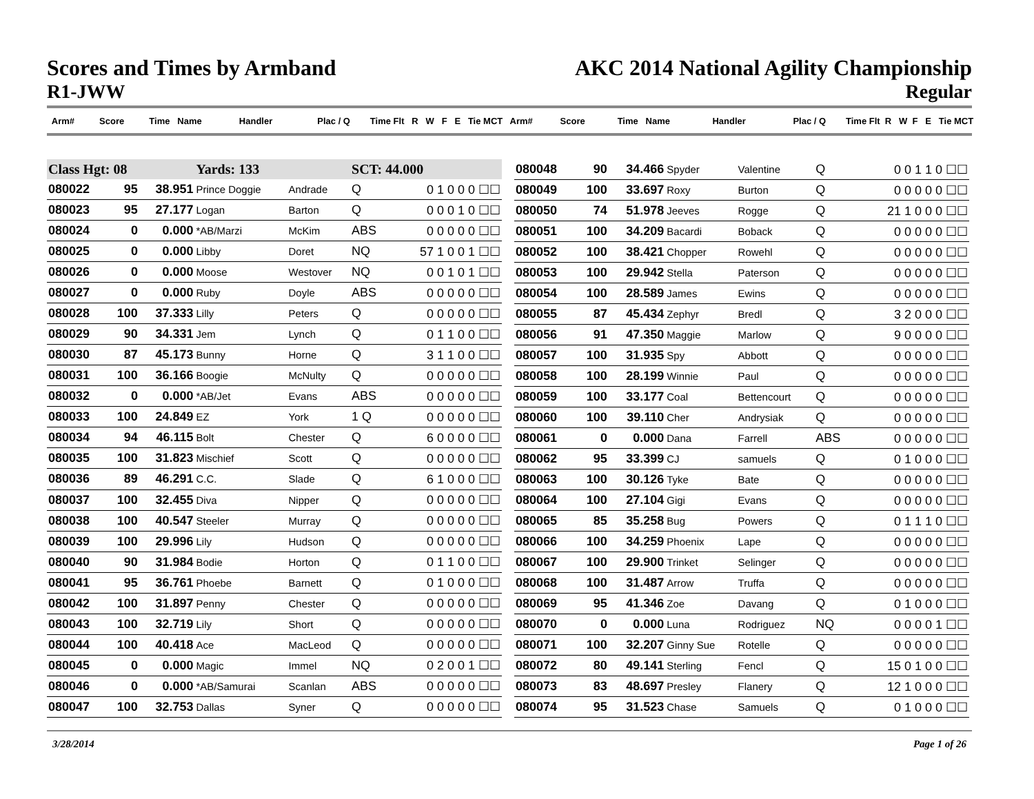Scores and Times by Armband
R1-JWW
AKC 2014 National Agility Championship
Regular
Arm# Score Time Name Handler Plac / Q Time Flt R W F E Tie MCT Arm# Score Time Name Handler Plac / Q Time Flt R W F E Tie MCT
| Class Hgt: 08 | | | Yards: 133 | | SCT: 44.000 | |
| 080022 | 95 | 38.951 | Prince Doggie | Andrade | Q | 0 1 0 0 0 ☐☐ |
| 080023 | 95 | 27.177 | Logan | Barton | Q | 0 0 0 1 0 ☐☐ |
| 080024 | 0 | 0.000 | *AB/Marzi | McKim | ABS | 0 0 0 0 0 ☐☐ |
| 080025 | 0 | 0.000 | Libby | Doret | NQ | 57 1 0 0 1 ☐☐ |
| 080026 | 0 | 0.000 | Moose | Westover | NQ | 0 0 1 0 1 ☐☐ |
| 080027 | 0 | 0.000 | Ruby | Doyle | ABS | 0 0 0 0 0 ☐☐ |
| 080028 | 100 | 37.333 | Lilly | Peters | Q | 0 0 0 0 0 ☐☐ |
| 080029 | 90 | 34.331 | Jem | Lynch | Q | 0 1 1 0 0 ☐☐ |
| 080030 | 87 | 45.173 | Bunny | Horne | Q | 3 1 1 0 0 ☐☐ |
| 080031 | 100 | 36.166 | Boogie | McNulty | Q | 0 0 0 0 0 ☐☐ |
| 080032 | 0 | 0.000 | *AB/Jet | Evans | ABS | 0 0 0 0 0 ☐☐ |
| 080033 | 100 | 24.849 | EZ | York | 1 Q | 0 0 0 0 0 ☐☐ |
| 080034 | 94 | 46.115 | Bolt | Chester | Q | 6 0 0 0 0 ☐☐ |
| 080035 | 100 | 31.823 | Mischief | Scott | Q | 0 0 0 0 0 ☐☐ |
| 080036 | 89 | 46.291 | C.C. | Slade | Q | 6 1 0 0 0 ☐☐ |
| 080037 | 100 | 32.455 | Diva | Nipper | Q | 0 0 0 0 0 ☐☐ |
| 080038 | 100 | 40.547 | Steeler | Murray | Q | 0 0 0 0 0 ☐☐ |
| 080039 | 100 | 29.996 | Lily | Hudson | Q | 0 0 0 0 0 ☐☐ |
| 080040 | 90 | 31.984 | Bodie | Horton | Q | 0 1 1 0 0 ☐☐ |
| 080041 | 95 | 36.761 | Phoebe | Barnett | Q | 0 1 0 0 0 ☐☐ |
| 080042 | 100 | 31.897 | Penny | Chester | Q | 0 0 0 0 0 ☐☐ |
| 080043 | 100 | 32.719 | Lily | Short | Q | 0 0 0 0 0 ☐☐ |
| 080044 | 100 | 40.418 | Ace | MacLeod | Q | 0 0 0 0 0 ☐☐ |
| 080045 | 0 | 0.000 | Magic | Immel | NQ | 0 2 0 0 1 ☐☐ |
| 080046 | 0 | 0.000 | *AB/Samurai | Scanlan | ABS | 0 0 0 0 0 ☐☐ |
| 080047 | 100 | 32.753 | Dallas | Syner | Q | 0 0 0 0 0 ☐☐ |
| 080048 | 90 | 34.466 | Spyder | Valentine | Q | 0 0 1 1 0 ☐☐ |
| 080049 | 100 | 33.697 | Roxy | Burton | Q | 0 0 0 0 0 ☐☐ |
| 080050 | 74 | 51.978 | Jeeves | Rogge | Q | 21 1 0 0 0 ☐☐ |
| 080051 | 100 | 34.209 | Bacardi | Boback | Q | 0 0 0 0 0 ☐☐ |
| 080052 | 100 | 38.421 | Chopper | Rowehl | Q | 0 0 0 0 0 ☐☐ |
| 080053 | 100 | 29.942 | Stella | Paterson | Q | 0 0 0 0 0 ☐☐ |
| 080054 | 100 | 28.589 | James | Ewins | Q | 0 0 0 0 0 ☐☐ |
| 080055 | 87 | 45.434 | Zephyr | Bredl | Q | 3 2 0 0 0 ☐☐ |
| 080056 | 91 | 47.350 | Maggie | Marlow | Q | 9 0 0 0 0 ☐☐ |
| 080057 | 100 | 31.935 | Spy | Abbott | Q | 0 0 0 0 0 ☐☐ |
| 080058 | 100 | 28.199 | Winnie | Paul | Q | 0 0 0 0 0 ☐☐ |
| 080059 | 100 | 33.177 | Coal | Bettencourt | Q | 0 0 0 0 0 ☐☐ |
| 080060 | 100 | 39.110 | Cher | Andrysiak | Q | 0 0 0 0 0 ☐☐ |
| 080061 | 0 | 0.000 | Dana | Farrell | ABS | 0 0 0 0 0 ☐☐ |
| 080062 | 95 | 33.399 | CJ | samuels | Q | 0 1 0 0 0 ☐☐ |
| 080063 | 100 | 30.126 | Tyke | Bate | Q | 0 0 0 0 0 ☐☐ |
| 080064 | 100 | 27.104 | Gigi | Evans | Q | 0 0 0 0 0 ☐☐ |
| 080065 | 85 | 35.258 | Bug | Powers | Q | 0 1 1 1 0 ☐☐ |
| 080066 | 100 | 34.259 | Phoenix | Lape | Q | 0 0 0 0 0 ☐☐ |
| 080067 | 100 | 29.900 | Trinket | Selinger | Q | 0 0 0 0 0 ☐☐ |
| 080068 | 100 | 31.487 | Arrow | Truffa | Q | 0 0 0 0 0 ☐☐ |
| 080069 | 95 | 41.346 | Zoe | Davang | Q | 0 1 0 0 0 ☐☐ |
| 080070 | 0 | 0.000 | Luna | Rodriguez | NQ | 0 0 0 0 1 ☐☐ |
| 080071 | 100 | 32.207 | Ginny Sue | Rotelle | Q | 0 0 0 0 0 ☐☐ |
| 080072 | 80 | 49.141 | Sterling | Fencl | Q | 15 0 1 0 0 ☐☐ |
| 080073 | 83 | 48.697 | Presley | Flanery | Q | 12 1 0 0 0 ☐☐ |
| 080074 | 95 | 31.523 | Chase | Samuels | Q | 0 1 0 0 0 ☐☐ |
3/28/2014 Page 1 of 26